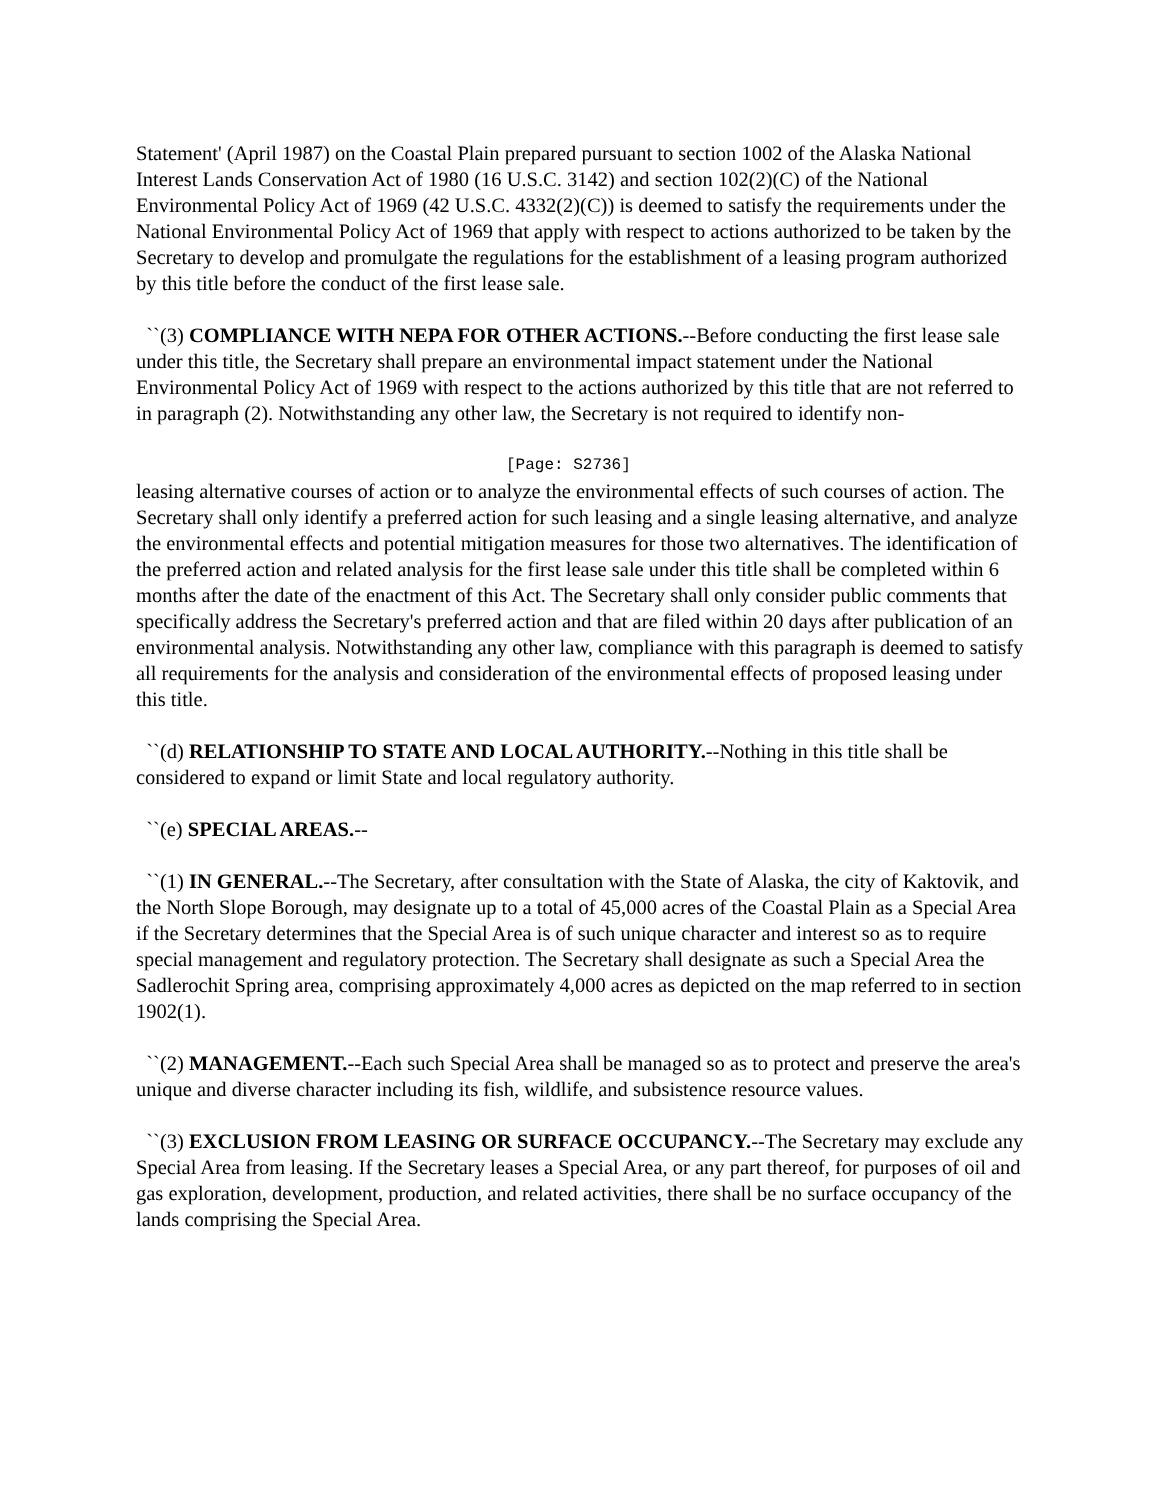Statement' (April 1987) on the Coastal Plain prepared pursuant to section 1002 of the Alaska National Interest Lands Conservation Act of 1980 (16 U.S.C. 3142) and section 102(2)(C) of the National Environmental Policy Act of 1969 (42 U.S.C. 4332(2)(C)) is deemed to satisfy the requirements under the National Environmental Policy Act of 1969 that apply with respect to actions authorized to be taken by the Secretary to develop and promulgate the regulations for the establishment of a leasing program authorized by this title before the conduct of the first lease sale.
``(3) COMPLIANCE WITH NEPA FOR OTHER ACTIONS.--Before conducting the first lease sale under this title, the Secretary shall prepare an environmental impact statement under the National Environmental Policy Act of 1969 with respect to the actions authorized by this title that are not referred to in paragraph (2). Notwithstanding any other law, the Secretary is not required to identify non-
[Page: S2736]
leasing alternative courses of action or to analyze the environmental effects of such courses of action. The Secretary shall only identify a preferred action for such leasing and a single leasing alternative, and analyze the environmental effects and potential mitigation measures for those two alternatives. The identification of the preferred action and related analysis for the first lease sale under this title shall be completed within 6 months after the date of the enactment of this Act. The Secretary shall only consider public comments that specifically address the Secretary's preferred action and that are filed within 20 days after publication of an environmental analysis. Notwithstanding any other law, compliance with this paragraph is deemed to satisfy all requirements for the analysis and consideration of the environmental effects of proposed leasing under this title.
``(d) RELATIONSHIP TO STATE AND LOCAL AUTHORITY.--Nothing in this title shall be considered to expand or limit State and local regulatory authority.
``(e) SPECIAL AREAS.--
``(1) IN GENERAL.--The Secretary, after consultation with the State of Alaska, the city of Kaktovik, and the North Slope Borough, may designate up to a total of 45,000 acres of the Coastal Plain as a Special Area if the Secretary determines that the Special Area is of such unique character and interest so as to require special management and regulatory protection. The Secretary shall designate as such a Special Area the Sadlerochit Spring area, comprising approximately 4,000 acres as depicted on the map referred to in section 1902(1).
``(2) MANAGEMENT.--Each such Special Area shall be managed so as to protect and preserve the area's unique and diverse character including its fish, wildlife, and subsistence resource values.
``(3) EXCLUSION FROM LEASING OR SURFACE OCCUPANCY.--The Secretary may exclude any Special Area from leasing. If the Secretary leases a Special Area, or any part thereof, for purposes of oil and gas exploration, development, production, and related activities, there shall be no surface occupancy of the lands comprising the Special Area.